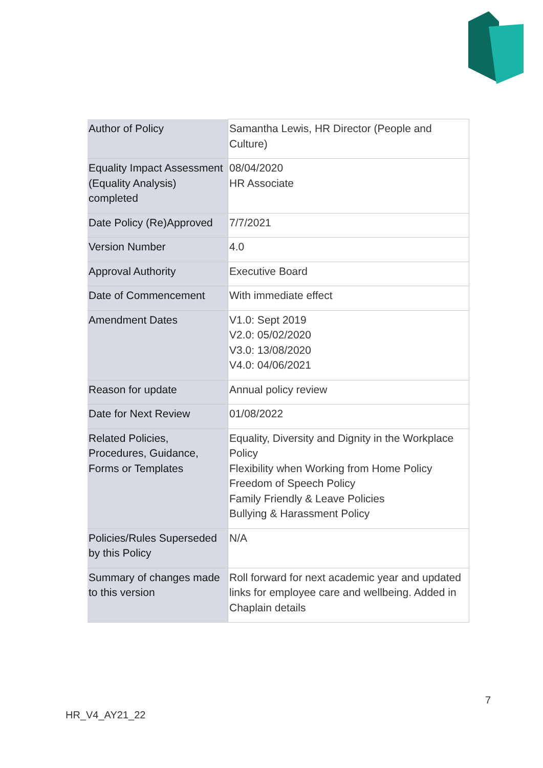| Author of Policy | Samantha Lewis, HR Director (People and Culture) |
| Equality Impact Assessment (Equality Analysis) completed | 08/04/2020 HR Associate |
| Date Policy (Re)Approved | 7/7/2021 |
| Version Number | 4.0 |
| Approval Authority | Executive Board |
| Date of Commencement | With immediate effect |
| Amendment Dates | V1.0: Sept 2019 V2.0: 05/02/2020 V3.0: 13/08/2020 V4.0: 04/06/2021 |
| Reason for update | Annual policy review |
| Date for Next Review | 01/08/2022 |
| Related Policies, Procedures, Guidance, Forms or Templates | Equality, Diversity and Dignity in the Workplace Policy Flexibility when Working from Home Policy Freedom of Speech Policy Family Friendly & Leave Policies Bullying & Harassment Policy |
| Policies/Rules Superseded by this Policy | N/A |
| Summary of changes made to this version | Roll forward for next academic year and updated links for employee care and wellbeing. Added in Chaplain details |
7
HR_V4_AY21_22